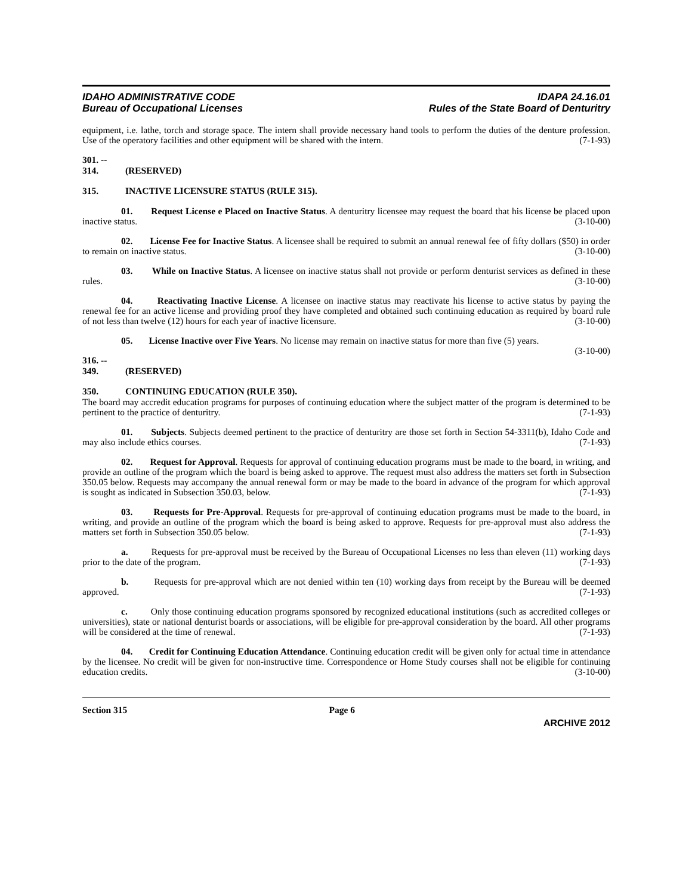IDAHO ADMINISTRATIVE CODE
Bureau of Occupational Licenses
IDAPA 24.16.01
Rules of the State Board of Denturitry
equipment, i.e. lathe, torch and storage space. The intern shall provide necessary hand tools to perform the duties of the denture profession. Use of the operatory facilities and other equipment will be shared with the intern. (7-1-93)
301. -- 314. (RESERVED)
315. INACTIVE LICENSURE STATUS (RULE 315).
01. Request License e Placed on Inactive Status. A denturitry licensee may request the board that his license be placed upon inactive status. (3-10-00)
02. License Fee for Inactive Status. A licensee shall be required to submit an annual renewal fee of fifty dollars ($50) in order to remain on inactive status. (3-10-00)
03. While on Inactive Status. A licensee on inactive status shall not provide or perform denturist services as defined in these rules. (3-10-00)
04. Reactivating Inactive License. A licensee on inactive status may reactivate his license to active status by paying the renewal fee for an active license and providing proof they have completed and obtained such continuing education as required by board rule of not less than twelve (12) hours for each year of inactive licensure. (3-10-00)
05. License Inactive over Five Years. No license may remain on inactive status for more than five (5) years. (3-10-00)
316. -- 349. (RESERVED)
350. CONTINUING EDUCATION (RULE 350).
The board may accredit education programs for purposes of continuing education where the subject matter of the program is determined to be pertinent to the practice of denturitry. (7-1-93)
01. Subjects. Subjects deemed pertinent to the practice of denturitry are those set forth in Section 54-3311(b), Idaho Code and may also include ethics courses. (7-1-93)
02. Request for Approval. Requests for approval of continuing education programs must be made to the board, in writing, and provide an outline of the program which the board is being asked to approve. The request must also address the matters set forth in Subsection 350.05 below. Requests may accompany the annual renewal form or may be made to the board in advance of the program for which approval is sought as indicated in Subsection 350.03, below. (7-1-93)
03. Requests for Pre-Approval. Requests for pre-approval of continuing education programs must be made to the board, in writing, and provide an outline of the program which the board is being asked to approve. Requests for pre-approval must also address the matters set forth in Subsection 350.05 below. (7-1-93)
a. Requests for pre-approval must be received by the Bureau of Occupational Licenses no less than eleven (11) working days prior to the date of the program. (7-1-93)
b. Requests for pre-approval which are not denied within ten (10) working days from receipt by the Bureau will be deemed approved. (7-1-93)
c. Only those continuing education programs sponsored by recognized educational institutions (such as accredited colleges or universities), state or national denturist boards or associations, will be eligible for pre-approval consideration by the board. All other programs will be considered at the time of renewal. (7-1-93)
04. Credit for Continuing Education Attendance. Continuing education credit will be given only for actual time in attendance by the licensee. No credit will be given for non-instructive time. Correspondence or Home Study courses shall not be eligible for continuing education credits. (3-10-00)
Section 315 Page 6
ARCHIVE 2012